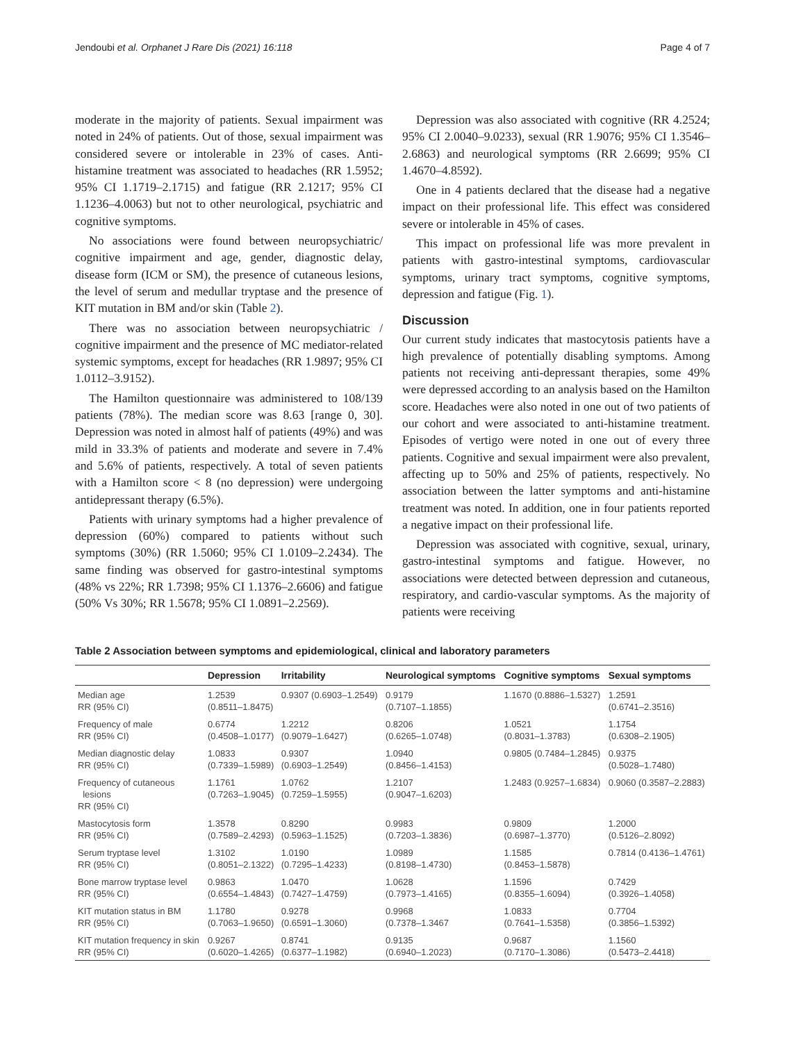Jendoubi et al. Orphanet J Rare Dis (2021) 16:118 Page 4 of 7
moderate in the majority of patients. Sexual impairment was noted in 24% of patients. Out of those, sexual impairment was considered severe or intolerable in 23% of cases. Anti-histamine treatment was associated to headaches (RR 1.5952; 95% CI 1.1719–2.1715) and fatigue (RR 2.1217; 95% CI 1.1236–4.0063) but not to other neurological, psychiatric and cognitive symptoms.
No associations were found between neuropsychiatric/ cognitive impairment and age, gender, diagnostic delay, disease form (ICM or SM), the presence of cutaneous lesions, the level of serum and medullar tryptase and the presence of KIT mutation in BM and/or skin (Table 2).
There was no association between neuropsychiatric / cognitive impairment and the presence of MC mediator-related systemic symptoms, except for headaches (RR 1.9897; 95% CI 1.0112–3.9152).
The Hamilton questionnaire was administered to 108/139 patients (78%). The median score was 8.63 [range 0, 30]. Depression was noted in almost half of patients (49%) and was mild in 33.3% of patients and moderate and severe in 7.4% and 5.6% of patients, respectively. A total of seven patients with a Hamilton score < 8 (no depression) were undergoing antidepressant therapy (6.5%).
Patients with urinary symptoms had a higher prevalence of depression (60%) compared to patients without such symptoms (30%) (RR 1.5060; 95% CI 1.0109–2.2434). The same finding was observed for gastro-intestinal symptoms (48% vs 22%; RR 1.7398; 95% CI 1.1376–2.6606) and fatigue (50% Vs 30%; RR 1.5678; 95% CI 1.0891–2.2569).
Depression was also associated with cognitive (RR 4.2524; 95% CI 2.0040–9.0233), sexual (RR 1.9076; 95% CI 1.3546–2.6863) and neurological symptoms (RR 2.6699; 95% CI 1.4670–4.8592).
One in 4 patients declared that the disease had a negative impact on their professional life. This effect was considered severe or intolerable in 45% of cases.
This impact on professional life was more prevalent in patients with gastro-intestinal symptoms, cardiovascular symptoms, urinary tract symptoms, cognitive symptoms, depression and fatigue (Fig. 1).
Discussion
Our current study indicates that mastocytosis patients have a high prevalence of potentially disabling symptoms. Among patients not receiving anti-depressant therapies, some 49% were depressed according to an analysis based on the Hamilton score. Headaches were also noted in one out of two patients of our cohort and were associated to anti-histamine treatment. Episodes of vertigo were noted in one out of every three patients. Cognitive and sexual impairment were also prevalent, affecting up to 50% and 25% of patients, respectively. No association between the latter symptoms and anti-histamine treatment was noted. In addition, one in four patients reported a negative impact on their professional life.
Depression was associated with cognitive, sexual, urinary, gastro-intestinal symptoms and fatigue. However, no associations were detected between depression and cutaneous, respiratory, and cardio-vascular symptoms. As the majority of patients were receiving
Table 2 Association between symptoms and epidemiological, clinical and laboratory parameters
| | Depression | Irritability | Neurological symptoms | Cognitive symptoms | Sexual symptoms |
| --- | --- | --- | --- | --- | --- |
| Median age RR (95% CI) | 1.2539 (0.8511–1.8475) | 0.9307 (0.6903–1.2549) | 0.9179 (0.7107–1.1855) | 1.1670 (0.8886–1.5327) | 1.2591 (0.6741–2.3516) |
| Frequency of male RR (95% CI) | 0.6774 (0.4508–1.0177) | 1.2212 (0.9079–1.6427) | 0.8206 (0.6265–1.0748) | 1.0521 (0.8031–1.3783) | 1.1754 (0.6308–2.1905) |
| Median diagnostic delay RR (95% CI) | 1.0833 (0.7339–1.5989) | 0.9307 (0.6903–1.2549) | 1.0940 (0.8456–1.4153) | 0.9805 (0.7484–1.2845) | 0.9375 (0.5028–1.7480) |
| Frequency of cutaneous lesions RR (95% CI) | 1.1761 (0.7263–1.9045) | 1.0762 (0.7259–1.5955) | 1.2107 (0.9047–1.6203) | 1.2483 (0.9257–1.6834) | 0.9060 (0.3587–2.2883) |
| Mastocytosis form RR (95% CI) | 1.3578 (0.7589–2.4293) | 0.8290 (0.5963–1.1525) | 0.9983 (0.7203–1.3836) | 0.9809 (0.6987–1.3770) | 1.2000 (0.5126–2.8092) |
| Serum tryptase level RR (95% CI) | 1.3102 (0.8051–2.1322) | 1.0190 (0.7295–1.4233) | 1.0989 (0.8198–1.4730) | 1.1585 (0.8453–1.5878) | 0.7814 (0.4136–1.4761) |
| Bone marrow tryptase level RR (95% CI) | 0.9863 (0.6554–1.4843) | 1.0470 (0.7427–1.4759) | 1.0628 (0.7973–1.4165) | 1.1596 (0.8355–1.6094) | 0.7429 (0.3926–1.4058) |
| KIT mutation status in BM RR (95% CI) | 1.1780 (0.7063–1.9650) | 0.9278 (0.6591–1.3060) | 0.9968 (0.7378–1.3467 | 1.0833 (0.7641–1.5358) | 0.7704 (0.3856–1.5392) |
| KIT mutation frequency in skin RR (95% CI) | 0.9267 (0.6020–1.4265) | 0.8741 (0.6377–1.1982) | 0.9135 (0.6940–1.2023) | 0.9687 (0.7170–1.3086) | 1.1560 (0.5473–2.4418) |